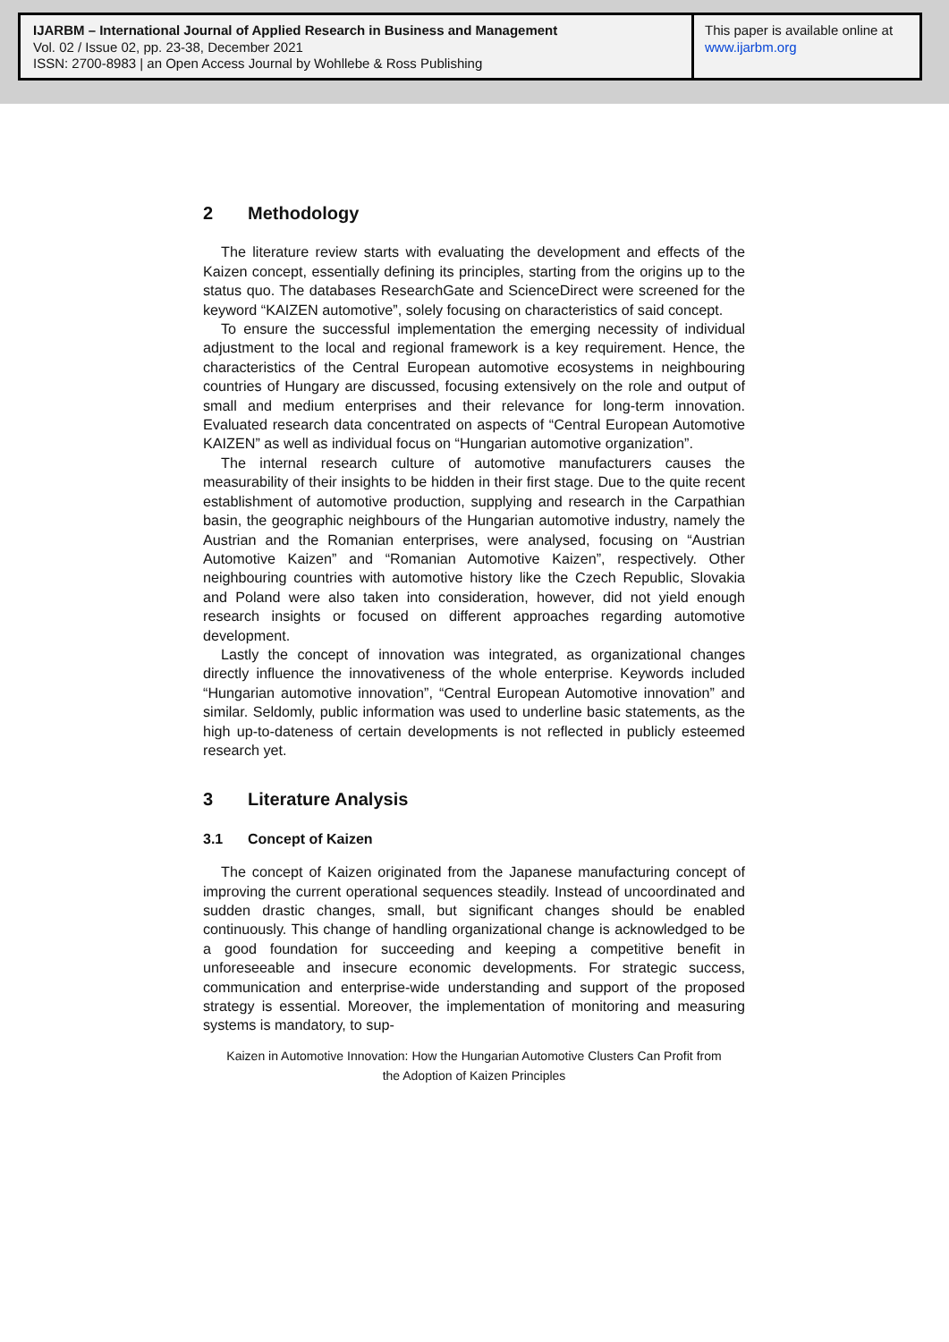IJARBM – International Journal of Applied Research in Business and Management
Vol. 02 / Issue 02, pp. 23-38, December 2021
ISSN: 2700-8983 | an Open Access Journal by Wohllebe & Ross Publishing
This paper is available online at
www.ijarbm.org
2 Methodology
The literature review starts with evaluating the development and effects of the Kaizen concept, essentially defining its principles, starting from the origins up to the status quo. The databases ResearchGate and ScienceDirect were screened for the keyword “KAIZEN automotive”, solely focusing on characteristics of said concept.
To ensure the successful implementation the emerging necessity of individual adjustment to the local and regional framework is a key requirement. Hence, the characteristics of the Central European automotive ecosystems in neighbouring countries of Hungary are discussed, focusing extensively on the role and output of small and medium enterprises and their relevance for long-term innovation. Evaluated research data concentrated on aspects of “Central European Automotive KAIZEN” as well as individual focus on “Hungarian automotive organization”.
The internal research culture of automotive manufacturers causes the measurability of their insights to be hidden in their first stage. Due to the quite recent establishment of automotive production, supplying and research in the Carpathian basin, the geographic neighbours of the Hungarian automotive industry, namely the Austrian and the Romanian enterprises, were analysed, focusing on “Austrian Automotive Kaizen” and “Romanian Automotive Kaizen”, respectively. Other neighbouring countries with automotive history like the Czech Republic, Slovakia and Poland were also taken into consideration, however, did not yield enough research insights or focused on different approaches regarding automotive development.
Lastly the concept of innovation was integrated, as organizational changes directly influence the innovativeness of the whole enterprise. Keywords included “Hungarian automotive innovation”, “Central European Automotive innovation” and similar. Seldomly, public information was used to underline basic statements, as the high up-to-dateness of certain developments is not reflected in publicly esteemed research yet.
3 Literature Analysis
3.1 Concept of Kaizen
The concept of Kaizen originated from the Japanese manufacturing concept of improving the current operational sequences steadily. Instead of uncoordinated and sudden drastic changes, small, but significant changes should be enabled continuously. This change of handling organizational change is acknowledged to be a good foundation for succeeding and keeping a competitive benefit in unforeseeable and insecure economic developments. For strategic success, communication and enterprise-wide understanding and support of the proposed strategy is essential. Moreover, the implementation of monitoring and measuring systems is mandatory, to sup-
Kaizen in Automotive Innovation: How the Hungarian Automotive Clusters Can Profit from
the Adoption of Kaizen Principles